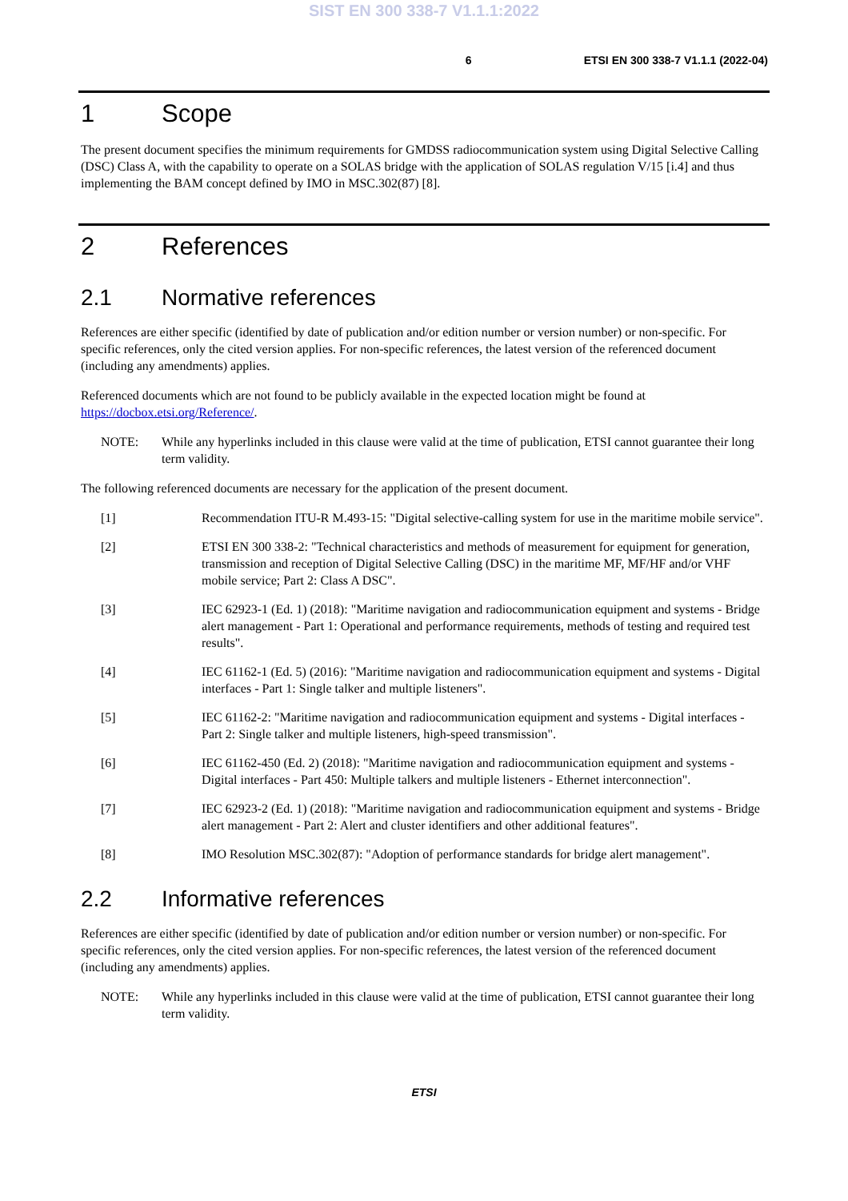SIST EN 300 338-7 V1.1.1:2022
6 ETSI EN 300 338-7 V1.1.1 (2022-04)
1 Scope
The present document specifies the minimum requirements for GMDSS radiocommunication system using Digital Selective Calling (DSC) Class A, with the capability to operate on a SOLAS bridge with the application of SOLAS regulation V/15 [i.4] and thus implementing the BAM concept defined by IMO in MSC.302(87) [8].
2 References
2.1 Normative references
References are either specific (identified by date of publication and/or edition number or version number) or non-specific. For specific references, only the cited version applies. For non-specific references, the latest version of the referenced document (including any amendments) applies.
Referenced documents which are not found to be publicly available in the expected location might be found at https://docbox.etsi.org/Reference/.
NOTE: While any hyperlinks included in this clause were valid at the time of publication, ETSI cannot guarantee their long term validity.
The following referenced documents are necessary for the application of the present document.
[1] Recommendation ITU-R M.493-15: "Digital selective-calling system for use in the maritime mobile service".
[2] ETSI EN 300 338-2: "Technical characteristics and methods of measurement for equipment for generation, transmission and reception of Digital Selective Calling (DSC) in the maritime MF, MF/HF and/or VHF mobile service; Part 2: Class A DSC".
[3] IEC 62923-1 (Ed. 1) (2018): "Maritime navigation and radiocommunication equipment and systems - Bridge alert management - Part 1: Operational and performance requirements, methods of testing and required test results".
[4] IEC 61162-1 (Ed. 5) (2016): "Maritime navigation and radiocommunication equipment and systems - Digital interfaces - Part 1: Single talker and multiple listeners".
[5] IEC 61162-2: "Maritime navigation and radiocommunication equipment and systems - Digital interfaces - Part 2: Single talker and multiple listeners, high-speed transmission".
[6] IEC 61162-450 (Ed. 2) (2018): "Maritime navigation and radiocommunication equipment and systems - Digital interfaces - Part 450: Multiple talkers and multiple listeners - Ethernet interconnection".
[7] IEC 62923-2 (Ed. 1) (2018): "Maritime navigation and radiocommunication equipment and systems - Bridge alert management - Part 2: Alert and cluster identifiers and other additional features".
[8] IMO Resolution MSC.302(87): "Adoption of performance standards for bridge alert management".
2.2 Informative references
References are either specific (identified by date of publication and/or edition number or version number) or non-specific. For specific references, only the cited version applies. For non-specific references, the latest version of the referenced document (including any amendments) applies.
NOTE: While any hyperlinks included in this clause were valid at the time of publication, ETSI cannot guarantee their long term validity.
ETSI